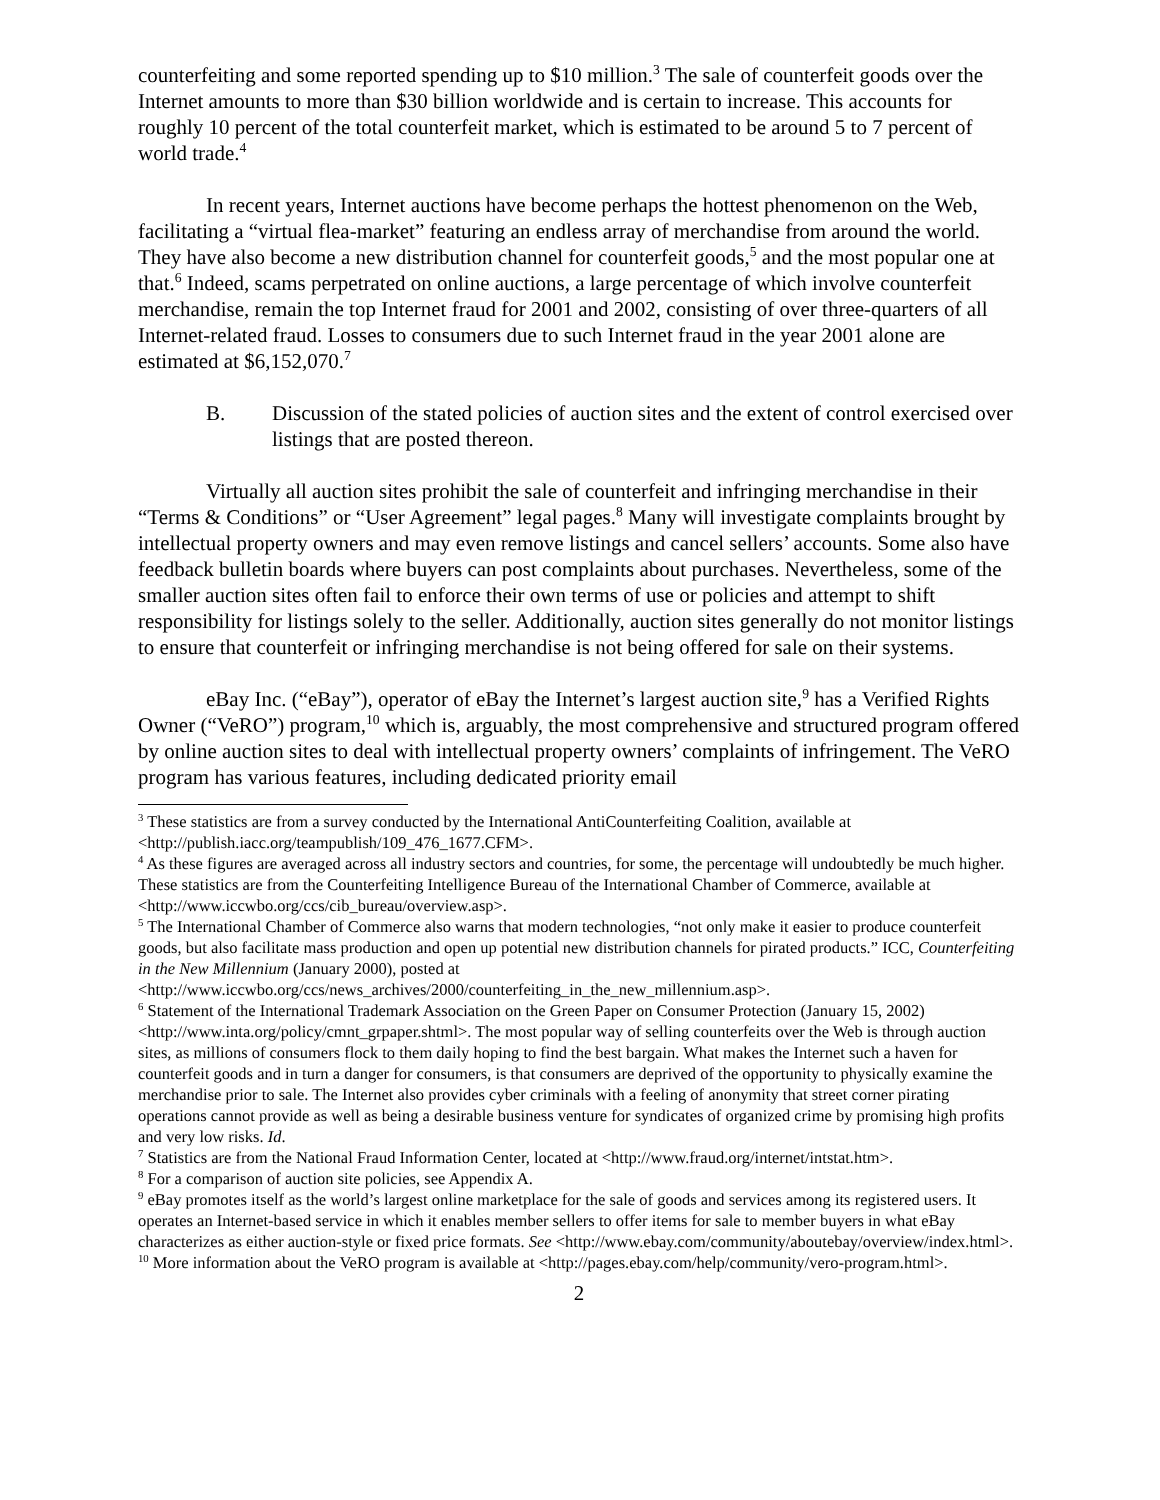counterfeiting and some reported spending up to $10 million.<sup>3</sup> The sale of counterfeit goods over the Internet amounts to more than $30 billion worldwide and is certain to increase. This accounts for roughly 10 percent of the total counterfeit market, which is estimated to be around 5 to 7 percent of world trade.<sup>4</sup>
In recent years, Internet auctions have become perhaps the hottest phenomenon on the Web, facilitating a “virtual flea-market” featuring an endless array of merchandise from around the world. They have also become a new distribution channel for counterfeit goods,<sup>5</sup> and the most popular one at that.<sup>6</sup> Indeed, scams perpetrated on online auctions, a large percentage of which involve counterfeit merchandise, remain the top Internet fraud for 2001 and 2002, consisting of over three-quarters of all Internet-related fraud. Losses to consumers due to such Internet fraud in the year 2001 alone are estimated at $6,152,070.<sup>7</sup>
B. Discussion of the stated policies of auction sites and the extent of control exercised over listings that are posted thereon.
Virtually all auction sites prohibit the sale of counterfeit and infringing merchandise in their “Terms & Conditions” or “User Agreement” legal pages.<sup>8</sup> Many will investigate complaints brought by intellectual property owners and may even remove listings and cancel sellers’ accounts. Some also have feedback bulletin boards where buyers can post complaints about purchases. Nevertheless, some of the smaller auction sites often fail to enforce their own terms of use or policies and attempt to shift responsibility for listings solely to the seller. Additionally, auction sites generally do not monitor listings to ensure that counterfeit or infringing merchandise is not being offered for sale on their systems.
eBay Inc. (“eBay”), operator of eBay the Internet’s largest auction site,<sup>9</sup> has a Verified Rights Owner (“VeRO”) program,<sup>10</sup> which is, arguably, the most comprehensive and structured program offered by online auction sites to deal with intellectual property owners’ complaints of infringement. The VeRO program has various features, including dedicated priority email
<sup>3</sup> These statistics are from a survey conducted by the International AntiCounterfeiting Coalition, available at <http://publish.iacc.org/teampublish/109_476_1677.CFM>.
<sup>4</sup> As these figures are averaged across all industry sectors and countries, for some, the percentage will undoubtedly be much higher. These statistics are from the Counterfeiting Intelligence Bureau of the International Chamber of Commerce, available at <http://www.iccwbo.org/ccs/cib_bureau/overview.asp>.
<sup>5</sup> The International Chamber of Commerce also warns that modern technologies, “not only make it easier to produce counterfeit goods, but also facilitate mass production and open up potential new distribution channels for pirated products.” ICC, Counterfeiting in the New Millennium (January 2000), posted at <http://www.iccwbo.org/ccs/news_archives/2000/counterfeiting_in_the_new_millennium.asp>.
<sup>6</sup> Statement of the International Trademark Association on the Green Paper on Consumer Protection (January 15, 2002) <http://www.inta.org/policy/cmnt_grpaper.shtml>. The most popular way of selling counterfeits over the Web is through auction sites, as millions of consumers flock to them daily hoping to find the best bargain. What makes the Internet such a haven for counterfeit goods and in turn a danger for consumers, is that consumers are deprived of the opportunity to physically examine the merchandise prior to sale. The Internet also provides cyber criminals with a feeling of anonymity that street corner pirating operations cannot provide as well as being a desirable business venture for syndicates of organized crime by promising high profits and very low risks. Id.
<sup>7</sup> Statistics are from the National Fraud Information Center, located at <http://www.fraud.org/internet/intstat.htm>.
<sup>8</sup> For a comparison of auction site policies, see Appendix A.
<sup>9</sup> eBay promotes itself as the world’s largest online marketplace for the sale of goods and services among its registered users. It operates an Internet-based service in which it enables member sellers to offer items for sale to member buyers in what eBay characterizes as either auction-style or fixed price formats. See <http://www.ebay.com/community/aboutebay/overview/index.html>.
<sup>10</sup> More information about the VeRO program is available at <http://pages.ebay.com/help/community/vero-program.html>.
2